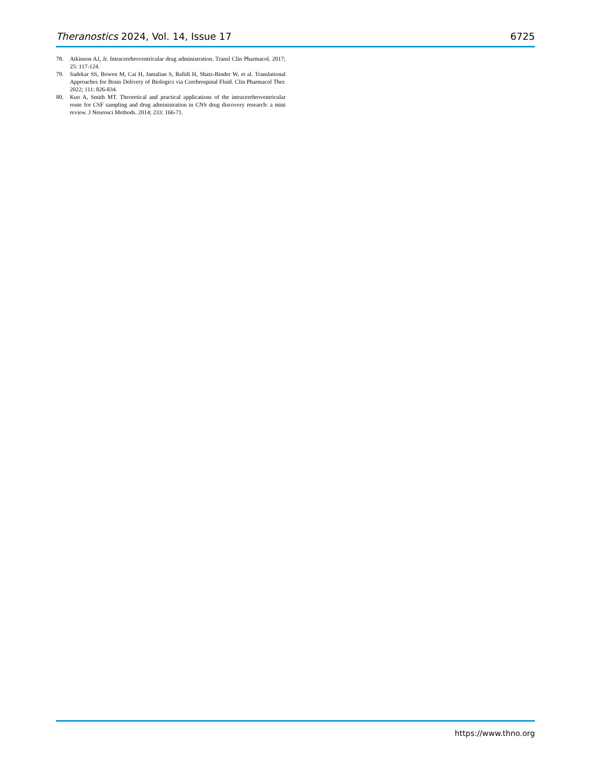Theranostics 2024, Vol. 14, Issue 17 6725
78. Atkinson AJ, Jr. Intracerebroventricular drug administration. Transl Clin Pharmacol. 2017; 25: 117-124.
79. Sadekar SS, Bowen M, Cai H, Jamalian S, Rafidi H, Shatz-Binder W, et al. Translational Approaches for Brain Delivery of Biologics via Cerebrospinal Fluid. Clin Pharmacol Ther. 2022; 111: 826-834.
80. Kuo A, Smith MT. Theoretical and practical applications of the intracerebroventricular route for CSF sampling and drug administration in CNS drug discovery research: a mini review. J Neurosci Methods. 2014; 233: 166-71.
https://www.thno.org